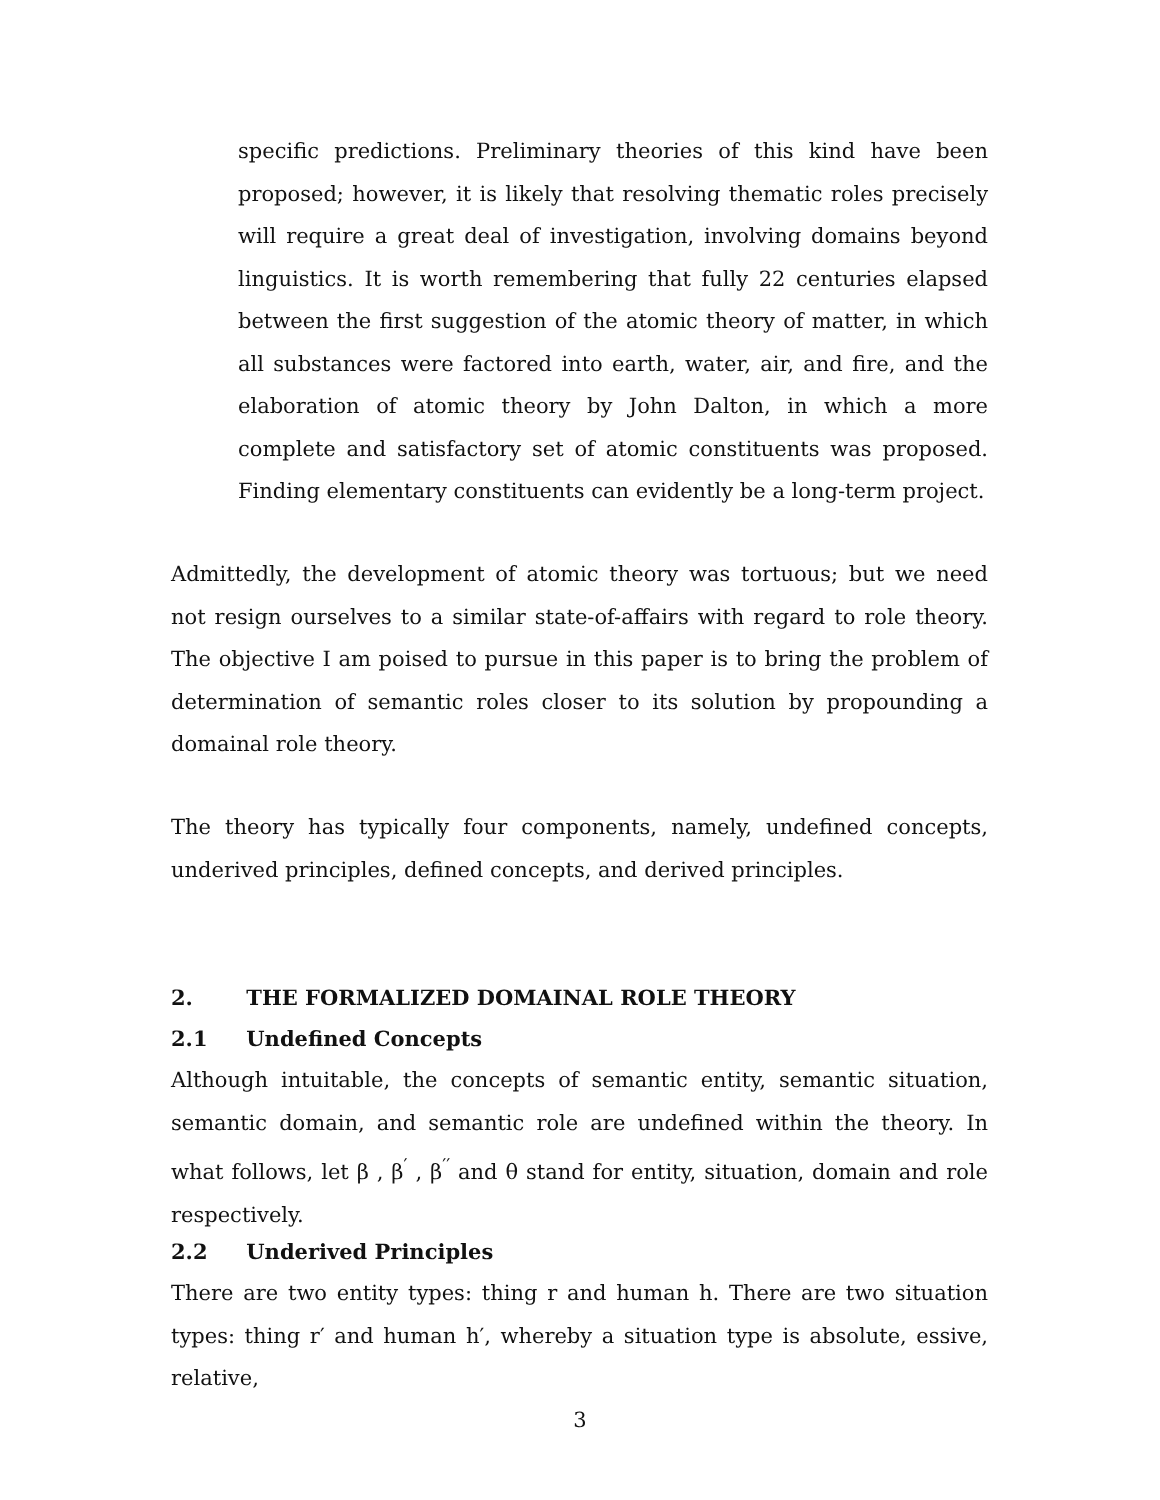specific predictions. Preliminary theories of this kind have been proposed; however, it is likely that resolving thematic roles precisely will require a great deal of investigation, involving domains beyond linguistics. It is worth remembering that fully 22 centuries elapsed between the first suggestion of the atomic theory of matter, in which all substances were factored into earth, water, air, and fire, and the elaboration of atomic theory by John Dalton, in which a more complete and satisfactory set of atomic constituents was proposed. Finding elementary constituents can evidently be a long-term project.
Admittedly, the development of atomic theory was tortuous; but we need not resign ourselves to a similar state-of-affairs with regard to role theory. The objective I am poised to pursue in this paper is to bring the problem of determination of semantic roles closer to its solution by propounding a domainal role theory.
The theory has typically four components, namely, undefined concepts, underived principles, defined concepts, and derived principles.
2. THE FORMALIZED DOMAINAL ROLE THEORY
2.1 Undefined Concepts
Although intuitable, the concepts of semantic entity, semantic situation, semantic domain, and semantic role are undefined within the theory. In what follows, let β , β<sup>′</sup> , β<sup>′′</sup> and θ stand for entity, situation, domain and role respectively.
2.2 Underived Principles
There are two entity types: thing r and human h. There are two situation types: thing r′ and human h′, whereby a situation type is absolute, essive, relative,
3